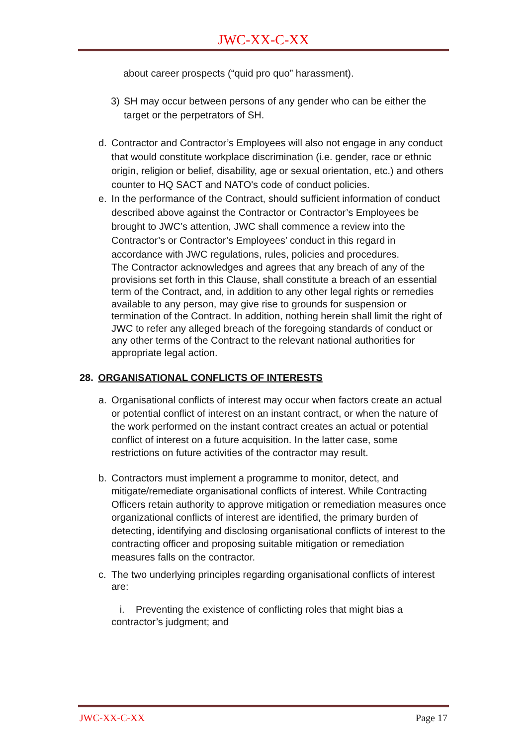JWC-XX-C-XX
about career prospects (“quid pro quo” harassment).
3) SH may occur between persons of any gender who can be either the target or the perpetrators of SH.
d. Contractor and Contractor’s Employees will also not engage in any conduct that would constitute workplace discrimination (i.e. gender, race or ethnic origin, religion or belief, disability, age or sexual orientation, etc.) and others counter to HQ SACT and NATO's code of conduct policies.
e. In the performance of the Contract, should sufficient information of conduct described above against the Contractor or Contractor’s Employees be brought to JWC’s attention, JWC shall commence a review into the Contractor’s or Contractor’s Employees’ conduct in this regard in accordance with JWC regulations, rules, policies and procedures.
The Contractor acknowledges and agrees that any breach of any of the provisions set forth in this Clause, shall constitute a breach of an essential term of the Contract, and, in addition to any other legal rights or remedies available to any person, may give rise to grounds for suspension or termination of the Contract. In addition, nothing herein shall limit the right of JWC to refer any alleged breach of the foregoing standards of conduct or any other terms of the Contract to the relevant national authorities for appropriate legal action.
28. ORGANISATIONAL CONFLICTS OF INTERESTS
a. Organisational conflicts of interest may occur when factors create an actual or potential conflict of interest on an instant contract, or when the nature of the work performed on the instant contract creates an actual or potential conflict of interest on a future acquisition. In the latter case, some restrictions on future activities of the contractor may result.
b. Contractors must implement a programme to monitor, detect, and mitigate/remediate organisational conflicts of interest. While Contracting Officers retain authority to approve mitigation or remediation measures once organizational conflicts of interest are identified, the primary burden of detecting, identifying and disclosing organisational conflicts of interest to the contracting officer and proposing suitable mitigation or remediation measures falls on the contractor.
c. The two underlying principles regarding organisational conflicts of interest are:
i. Preventing the existence of conflicting roles that might bias a contractor’s judgment; and
JWC-XX-C-XX Page 17